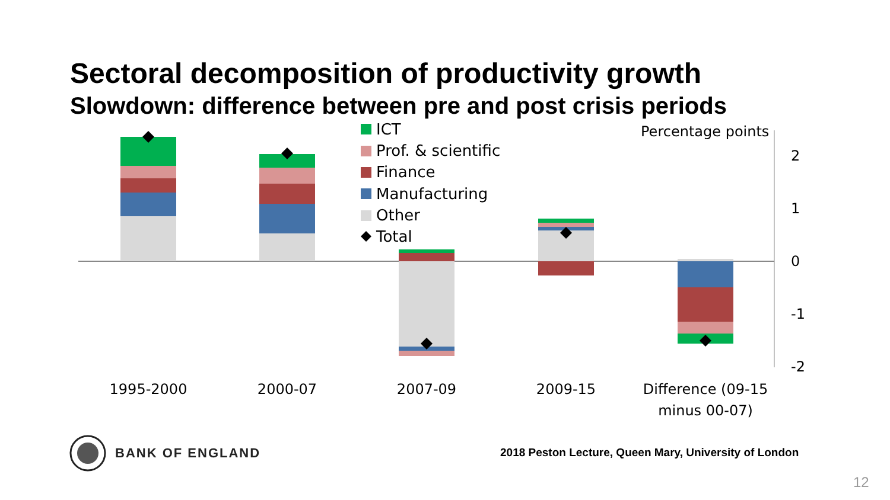Sectoral decomposition of productivity growth
Slowdown: difference between pre and post crisis periods
2
1
0
-1
-2
Percentage points
1995-2000
2000-07
2007-09
2009-15
Difference (09-15
minus 00-07)
ICT
Prof. & scientific
Finance
Manufacturing
Other
Total
BANK OF ENGLAND
2018 Peston Lecture, Queen Mary, University of London
12